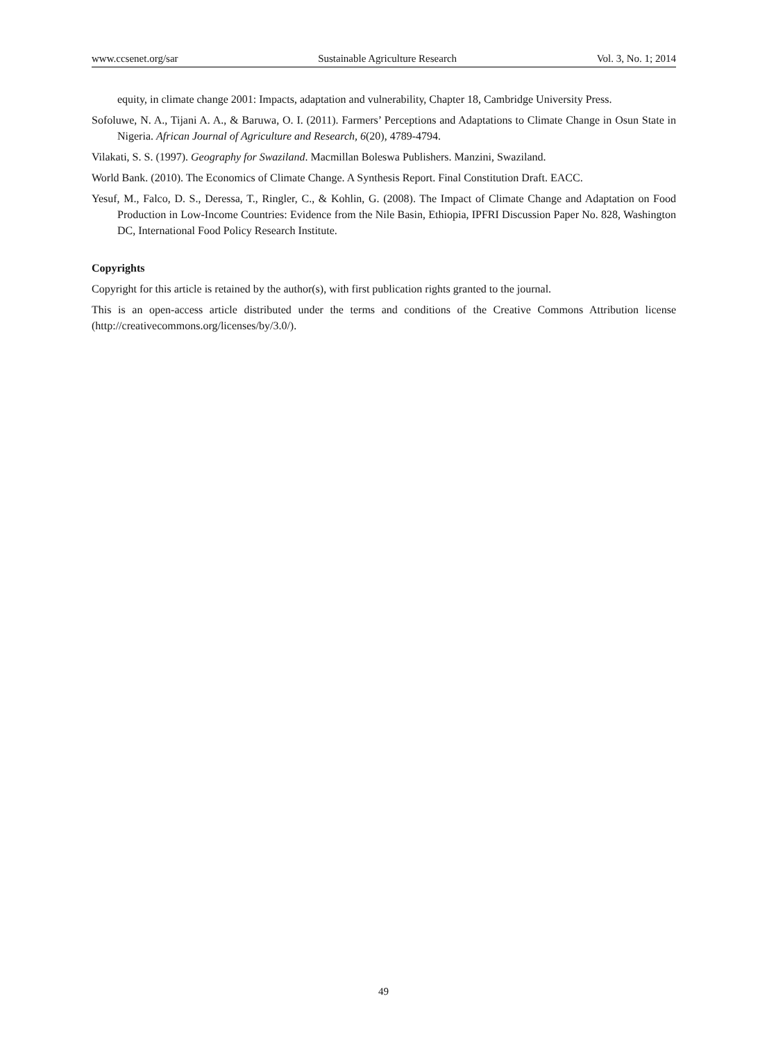www.ccsenet.org/sar Sustainable Agriculture Research Vol. 3, No. 1; 2014
equity, in climate change 2001: Impacts, adaptation and vulnerability, Chapter 18, Cambridge University Press.
Sofoluwe, N. A., Tijani A. A., & Baruwa, O. I. (2011). Farmers’ Perceptions and Adaptations to Climate Change in Osun State in Nigeria. African Journal of Agriculture and Research, 6(20), 4789-4794.
Vilakati, S. S. (1997). Geography for Swaziland. Macmillan Boleswa Publishers. Manzini, Swaziland.
World Bank. (2010). The Economics of Climate Change. A Synthesis Report. Final Constitution Draft. EACC.
Yesuf, M., Falco, D. S., Deressa, T., Ringler, C., & Kohlin, G. (2008). The Impact of Climate Change and Adaptation on Food Production in Low-Income Countries: Evidence from the Nile Basin, Ethiopia, IPFRI Discussion Paper No. 828, Washington DC, International Food Policy Research Institute.
Copyrights
Copyright for this article is retained by the author(s), with first publication rights granted to the journal.
This is an open-access article distributed under the terms and conditions of the Creative Commons Attribution license (http://creativecommons.org/licenses/by/3.0/).
49